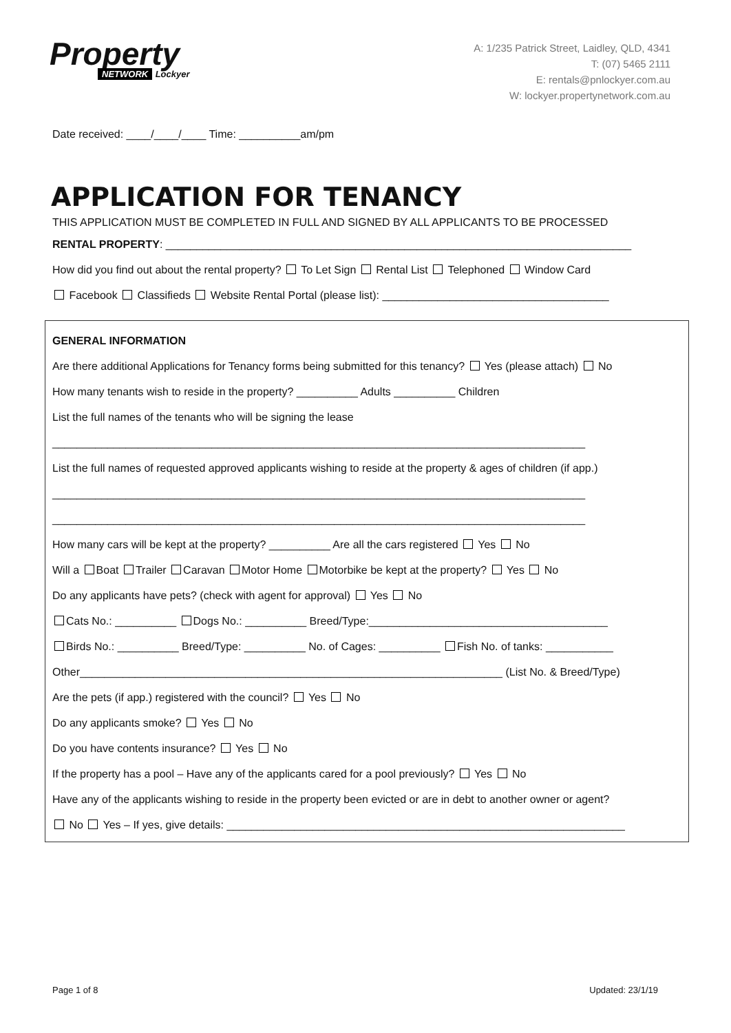Property
NETWORK Lockyer
A: 1/235 Patrick Street, Laidley, QLD, 4341
T: (07) 5465 2111
E: rentals@pnlockyer.com.au
W: lockyer.propertynetwork.com.au
Date received: ____/____/____ Time: __________am/pm
APPLICATION FOR TENANCY
THIS APPLICATION MUST BE COMPLETED IN FULL AND SIGNED BY ALL APPLICANTS TO BE PROCESSED
RENTAL PROPERTY: ____________________________________________________________________________
How did you find out about the rental property? To Let Sign Rental List Telephoned Window Card
Facebook Classifieds Website Rental Portal (please list): _____________________________________
GENERAL INFORMATION
Are there additional Applications for Tenancy forms being submitted for this tenancy? Yes (please attach) No
How many tenants wish to reside in the property? __________ Adults __________ Children
List the full names of the tenants who will be signing the lease
_______________________________________________________________________________________
List the full names of requested approved applicants wishing to reside at the property & ages of children (if app.)
_______________________________________________________________________________________
_______________________________________________________________________________________
How many cars will be kept at the property? __________ Are all the cars registered Yes No
Will a Boat Trailer Caravan Motor Home Motorbike be kept at the property? Yes No
Do any applicants have pets? (check with agent for approval) Yes No
Cats No.: __________ Dogs No.: __________ Breed/Type:_______________________________________
Birds No.: __________ Breed/Type: __________ No. of Cages: __________ Fish No. of tanks: ___________
Other_____________________________________________________________________ (List No. & Breed/Type)
Are the pets (if app.) registered with the council? Yes No
Do any applicants smoke? Yes No
Do you have contents insurance? Yes No
If the property has a pool – Have any of the applicants cared for a pool previously? Yes No
Have any of the applicants wishing to reside in the property been evicted or are in debt to another owner or agent?
No Yes – If yes, give details: _________________________________________________________________
Page 1 of 8 Updated: 23/1/19